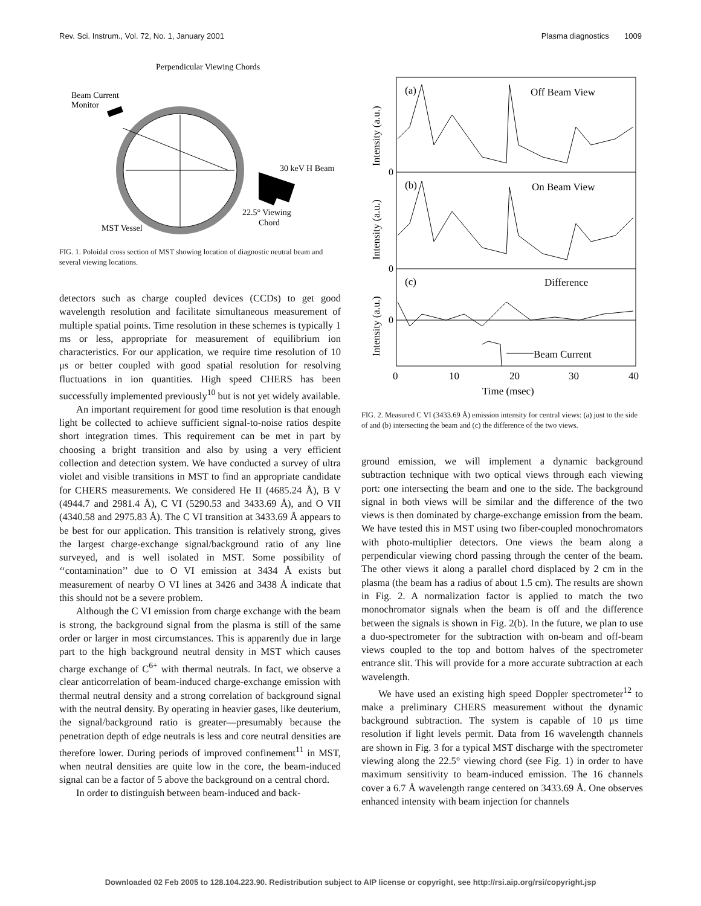Rev. Sci. Instrum., Vol. 72, No. 1, January 2001 Plasma diagnostics 1009
Perpendicular Viewing Chords
Beam Current
Monitor
30 keV H Beam
22.5° Viewing
Chord
MST Vessel
FIG. 1. Poloidal cross section of MST showing location of diagnostic neutral beam and several viewing locations.
detectors such as charge coupled devices (CCDs) to get good wavelength resolution and facilitate simultaneous measurement of multiple spatial points. Time resolution in these schemes is typically 1 ms or less, appropriate for measurement of equilibrium ion characteristics. For our application, we require time resolution of 10 μs or better coupled with good spatial resolution for resolving fluctuations in ion quantities. High speed CHERS has been successfully implemented previously<sup>10</sup> but is not yet widely available.
An important requirement for good time resolution is that enough light be collected to achieve sufficient signal-to-noise ratios despite short integration times. This requirement can be met in part by choosing a bright transition and also by using a very efficient collection and detection system. We have conducted a survey of ultra violet and visible transitions in MST to find an appropriate candidate for CHERS measurements. We considered He II (4685.24 Å), B V (4944.7 and 2981.4 Å), C VI (5290.53 and 3433.69 Å), and O VII (4340.58 and 2975.83 Å). The C VI transition at 3433.69 Å appears to be best for our application. This transition is relatively strong, gives the largest charge-exchange signal/background ratio of any line surveyed, and is well isolated in MST. Some possibility of ‘‘contamination’’ due to O VI emission at 3434 Å exists but measurement of nearby O VI lines at 3426 and 3438 Å indicate that this should not be a severe problem.
Although the C VI emission from charge exchange with the beam is strong, the background signal from the plasma is still of the same order or larger in most circumstances. This is apparently due in large part to the high background neutral density in MST which causes charge exchange of C<sup>6+</sup> with thermal neutrals. In fact, we observe a clear anticorrelation of beam-induced charge-exchange emission with thermal neutral density and a strong correlation of background signal with the neutral density. By operating in heavier gases, like deuterium, the signal/background ratio is greater—presumably because the penetration depth of edge neutrals is less and core neutral densities are therefore lower. During periods of improved confinement<sup>11</sup> in MST, when neutral densities are quite low in the core, the beam-induced signal can be a factor of 5 above the background on a central chord.
In order to distinguish between beam-induced and back-
(a)
Off Beam View
(b)
On Beam View
(c)
Difference
Beam Current
0
0
0
Intensity (a.u.)
Intensity (a.u.)
Intensity (a.u.)
0
10
20
30
40
Time (msec)
FIG. 2. Measured C VI (3433.69 Å) emission intensity for central views: (a) just to the side of and (b) intersecting the beam and (c) the difference of the two views.
ground emission, we will implement a dynamic background subtraction technique with two optical views through each viewing port: one intersecting the beam and one to the side. The background signal in both views will be similar and the difference of the two views is then dominated by charge-exchange emission from the beam. We have tested this in MST using two fiber-coupled monochromators with photo-multiplier detectors. One views the beam along a perpendicular viewing chord passing through the center of the beam. The other views it along a parallel chord displaced by 2 cm in the plasma (the beam has a radius of about 1.5 cm). The results are shown in Fig. 2. A normalization factor is applied to match the two monochromator signals when the beam is off and the difference between the signals is shown in Fig. 2(b). In the future, we plan to use a duo-spectrometer for the subtraction with on-beam and off-beam views coupled to the top and bottom halves of the spectrometer entrance slit. This will provide for a more accurate subtraction at each wavelength.
We have used an existing high speed Doppler spectrometer<sup>12</sup> to make a preliminary CHERS measurement without the dynamic background subtraction. The system is capable of 10 μs time resolution if light levels permit. Data from 16 wavelength channels are shown in Fig. 3 for a typical MST discharge with the spectrometer viewing along the 22.5° viewing chord (see Fig. 1) in order to have maximum sensitivity to beam-induced emission. The 16 channels cover a 6.7 Å wavelength range centered on 3433.69 Å. One observes enhanced intensity with beam injection for channels
Downloaded 02 Feb 2005 to 128.104.223.90. Redistribution subject to AIP license or copyright, see http://rsi.aip.org/rsi/copyright.jsp